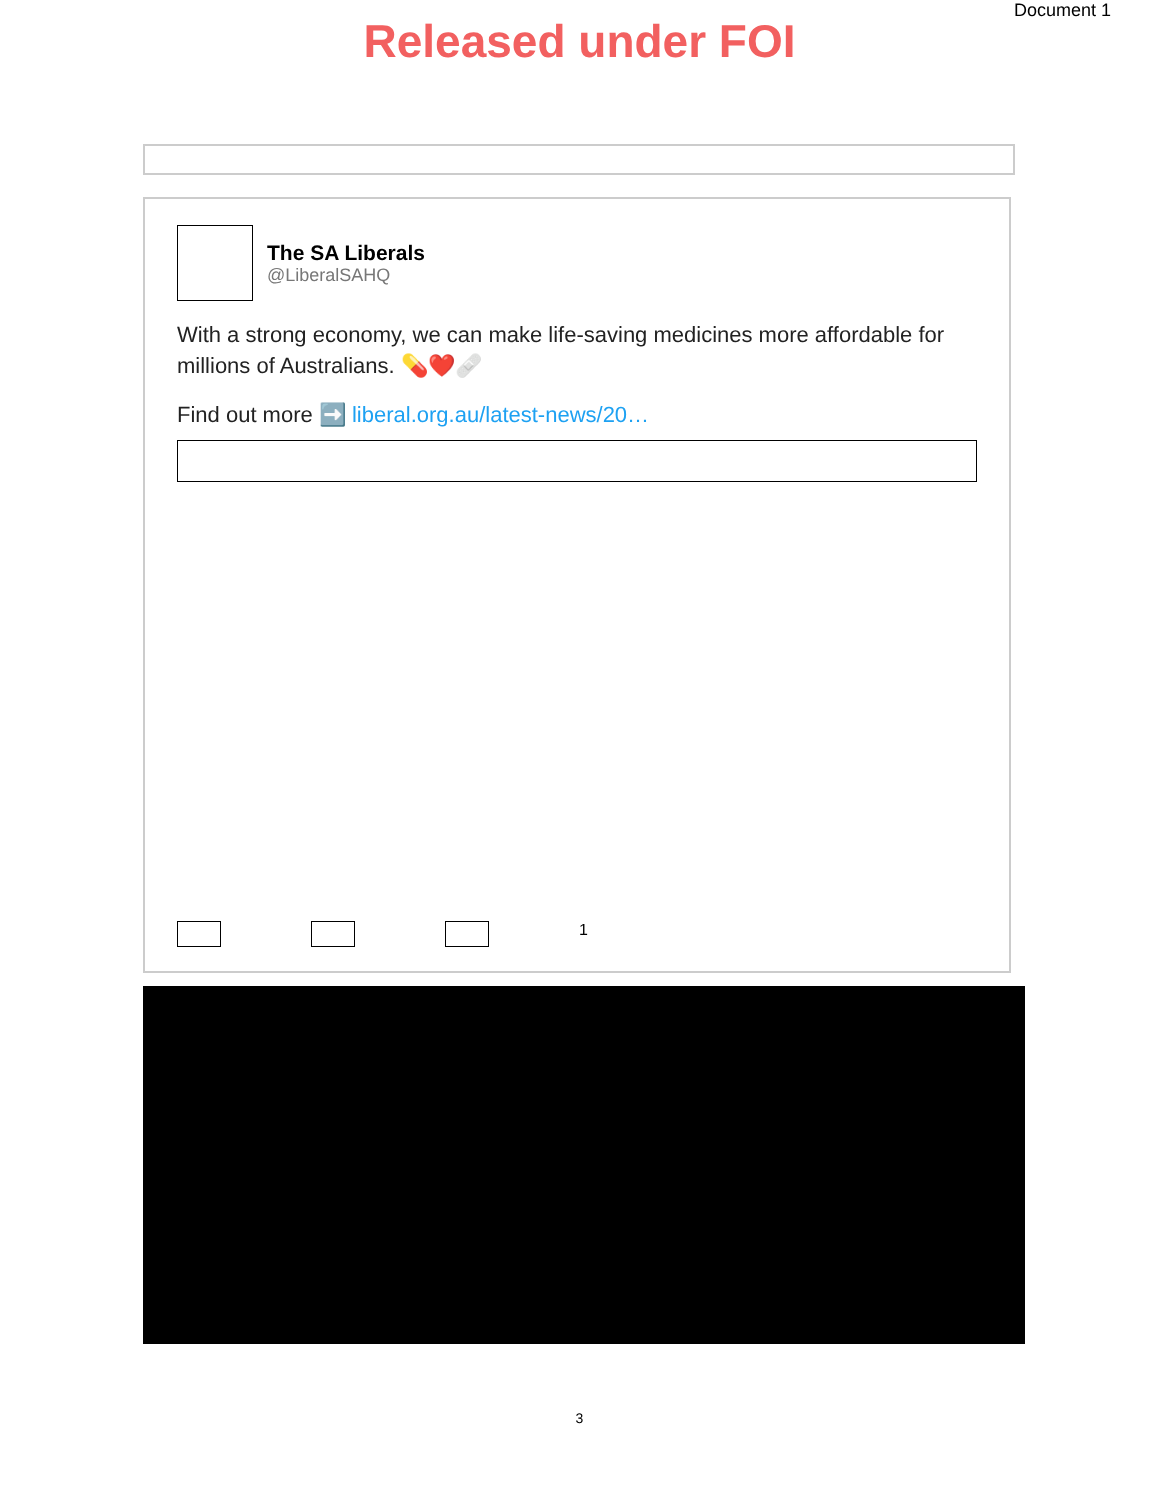Document 1
Released under FOI
The SA Liberals
@LiberalSAHQ
With a strong economy, we can make life-saving medicines more affordable for millions of Australians. 💊❤️🩹
Find out more ➡️ liberal.org.au/latest-news/20…
1
3